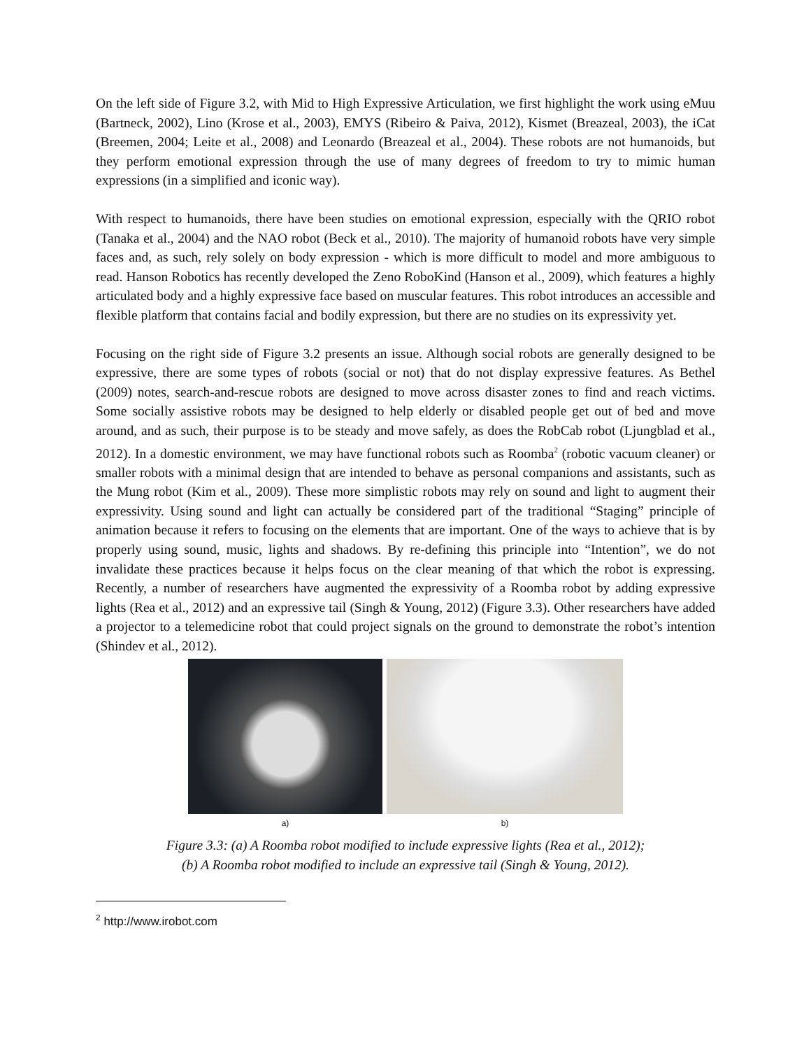On the left side of Figure 3.2, with Mid to High Expressive Articulation, we first highlight the work using eMuu (Bartneck, 2002), Lino (Krose et al., 2003), EMYS (Ribeiro & Paiva, 2012), Kismet (Breazeal, 2003), the iCat (Breemen, 2004; Leite et al., 2008) and Leonardo (Breazeal et al., 2004). These robots are not humanoids, but they perform emotional expression through the use of many degrees of freedom to try to mimic human expressions (in a simplified and iconic way).
With respect to humanoids, there have been studies on emotional expression, especially with the QRIO robot (Tanaka et al., 2004) and the NAO robot (Beck et al., 2010). The majority of humanoid robots have very simple faces and, as such, rely solely on body expression - which is more difficult to model and more ambiguous to read. Hanson Robotics has recently developed the Zeno RoboKind (Hanson et al., 2009), which features a highly articulated body and a highly expressive face based on muscular features. This robot introduces an accessible and flexible platform that contains facial and bodily expression, but there are no studies on its expressivity yet.
Focusing on the right side of Figure 3.2 presents an issue. Although social robots are generally designed to be expressive, there are some types of robots (social or not) that do not display expressive features. As Bethel (2009) notes, search-and-rescue robots are designed to move across disaster zones to find and reach victims. Some socially assistive robots may be designed to help elderly or disabled people get out of bed and move around, and as such, their purpose is to be steady and move safely, as does the RobCab robot (Ljungblad et al., 2012). In a domestic environment, we may have functional robots such as Roomba<sup>2</sup> (robotic vacuum cleaner) or smaller robots with a minimal design that are intended to behave as personal companions and assistants, such as the Mung robot (Kim et al., 2009). These more simplistic robots may rely on sound and light to augment their expressivity. Using sound and light can actually be considered part of the traditional “Staging” principle of animation because it refers to focusing on the elements that are important. One of the ways to achieve that is by properly using sound, music, lights and shadows. By re-defining this principle into “Intention”, we do not invalidate these practices because it helps focus on the clear meaning of that which the robot is expressing. Recently, a number of researchers have augmented the expressivity of a Roomba robot by adding expressive lights (Rea et al., 2012) and an expressive tail (Singh & Young, 2012) (Figure 3.3). Other researchers have added a projector to a telemedicine robot that could project signals on the ground to demonstrate the robot’s intention (Shindev et al., 2012).
a) b)
Figure 3.3: (a) A Roomba robot modified to include expressive lights (Rea et al., 2012);
(b) A Roomba robot modified to include an expressive tail (Singh & Young, 2012).
<sup>2</sup> http://www.irobot.com